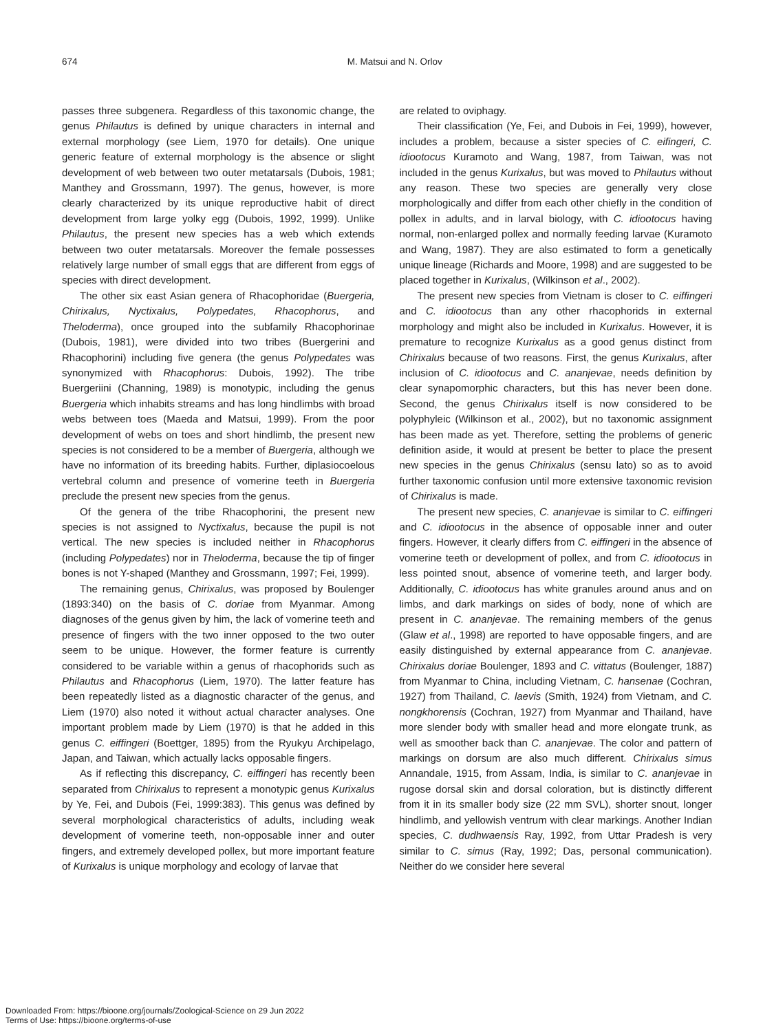674
M. Matsui and N. Orlov
passes three subgenera. Regardless of this taxonomic change, the genus Philautus is defined by unique characters in internal and external morphology (see Liem, 1970 for details). One unique generic feature of external morphology is the absence or slight development of web between two outer metatarsals (Dubois, 1981; Manthey and Grossmann, 1997). The genus, however, is more clearly characterized by its unique reproductive habit of direct development from large yolky egg (Dubois, 1992, 1999). Unlike Philautus, the present new species has a web which extends between two outer metatarsals. Moreover the female possesses relatively large number of small eggs that are different from eggs of species with direct development.
The other six east Asian genera of Rhacophoridae (Buergeria, Chirixalus, Nyctixalus, Polypedates, Rhacophorus, and Theloderma), once grouped into the subfamily Rhacophorinae (Dubois, 1981), were divided into two tribes (Buergerini and Rhacophorini) including five genera (the genus Polypedates was synonymized with Rhacophorus: Dubois, 1992). The tribe Buergeriini (Channing, 1989) is monotypic, including the genus Buergeria which inhabits streams and has long hindlimbs with broad webs between toes (Maeda and Matsui, 1999). From the poor development of webs on toes and short hindlimb, the present new species is not considered to be a member of Buergeria, although we have no information of its breeding habits. Further, diplasiocoelous vertebral column and presence of vomerine teeth in Buergeria preclude the present new species from the genus.
Of the genera of the tribe Rhacophorini, the present new species is not assigned to Nyctixalus, because the pupil is not vertical. The new species is included neither in Rhacophorus (including Polypedates) nor in Theloderma, because the tip of finger bones is not Y-shaped (Manthey and Grossmann, 1997; Fei, 1999).
The remaining genus, Chirixalus, was proposed by Boulenger (1893:340) on the basis of C. doriae from Myanmar. Among diagnoses of the genus given by him, the lack of vomerine teeth and presence of fingers with the two inner opposed to the two outer seem to be unique. However, the former feature is currently considered to be variable within a genus of rhacophorids such as Philautus and Rhacophorus (Liem, 1970). The latter feature has been repeatedly listed as a diagnostic character of the genus, and Liem (1970) also noted it without actual character analyses. One important problem made by Liem (1970) is that he added in this genus C. eiffingeri (Boettger, 1895) from the Ryukyu Archipelago, Japan, and Taiwan, which actually lacks opposable fingers.
As if reflecting this discrepancy, C. eiffingeri has recently been separated from Chirixalus to represent a monotypic genus Kurixalus by Ye, Fei, and Dubois (Fei, 1999:383). This genus was defined by several morphological characteristics of adults, including weak development of vomerine teeth, non-opposable inner and outer fingers, and extremely developed pollex, but more important feature of Kurixalus is unique morphology and ecology of larvae that
are related to oviphagy.
Their classification (Ye, Fei, and Dubois in Fei, 1999), however, includes a problem, because a sister species of C. eifingeri, C. idiootocus Kuramoto and Wang, 1987, from Taiwan, was not included in the genus Kurixalus, but was moved to Philautus without any reason. These two species are generally very close morphologically and differ from each other chiefly in the condition of pollex in adults, and in larval biology, with C. idiootocus having normal, non-enlarged pollex and normally feeding larvae (Kuramoto and Wang, 1987). They are also estimated to form a genetically unique lineage (Richards and Moore, 1998) and are suggested to be placed together in Kurixalus, (Wilkinson et al., 2002).
The present new species from Vietnam is closer to C. eiffingeri and C. idiootocus than any other rhacophorids in external morphology and might also be included in Kurixalus. However, it is premature to recognize Kurixalus as a good genus distinct from Chirixalus because of two reasons. First, the genus Kurixalus, after inclusion of C. idiootocus and C. ananjevae, needs definition by clear synapomorphic characters, but this has never been done. Second, the genus Chirixalus itself is now considered to be polyphyleic (Wilkinson et al., 2002), but no taxonomic assignment has been made as yet. Therefore, setting the problems of generic definition aside, it would at present be better to place the present new species in the genus Chirixalus (sensu lato) so as to avoid further taxonomic confusion until more extensive taxonomic revision of Chirixalus is made.
The present new species, C. ananjevae is similar to C. eiffingeri and C. idiootocus in the absence of opposable inner and outer fingers. However, it clearly differs from C. eiffingeri in the absence of vomerine teeth or development of pollex, and from C. idiootocus in less pointed snout, absence of vomerine teeth, and larger body. Additionally, C. idiootocus has white granules around anus and on limbs, and dark markings on sides of body, none of which are present in C. ananjevae. The remaining members of the genus (Glaw et al., 1998) are reported to have opposable fingers, and are easily distinguished by external appearance from C. ananjevae. Chirixalus doriae Boulenger, 1893 and C. vittatus (Boulenger, 1887) from Myanmar to China, including Vietnam, C. hansenae (Cochran, 1927) from Thailand, C. laevis (Smith, 1924) from Vietnam, and C. nongkhorensis (Cochran, 1927) from Myanmar and Thailand, have more slender body with smaller head and more elongate trunk, as well as smoother back than C. ananjevae. The color and pattern of markings on dorsum are also much different. Chirixalus simus Annandale, 1915, from Assam, India, is similar to C. ananjevae in rugose dorsal skin and dorsal coloration, but is distinctly different from it in its smaller body size (22 mm SVL), shorter snout, longer hindlimb, and yellowish ventrum with clear markings. Another Indian species, C. dudhwaensis Ray, 1992, from Uttar Pradesh is very similar to C. simus (Ray, 1992; Das, personal communication). Neither do we consider here several
Downloaded From: https://bioone.org/journals/Zoological-Science on 29 Jun 2022
Terms of Use: https://bioone.org/terms-of-use